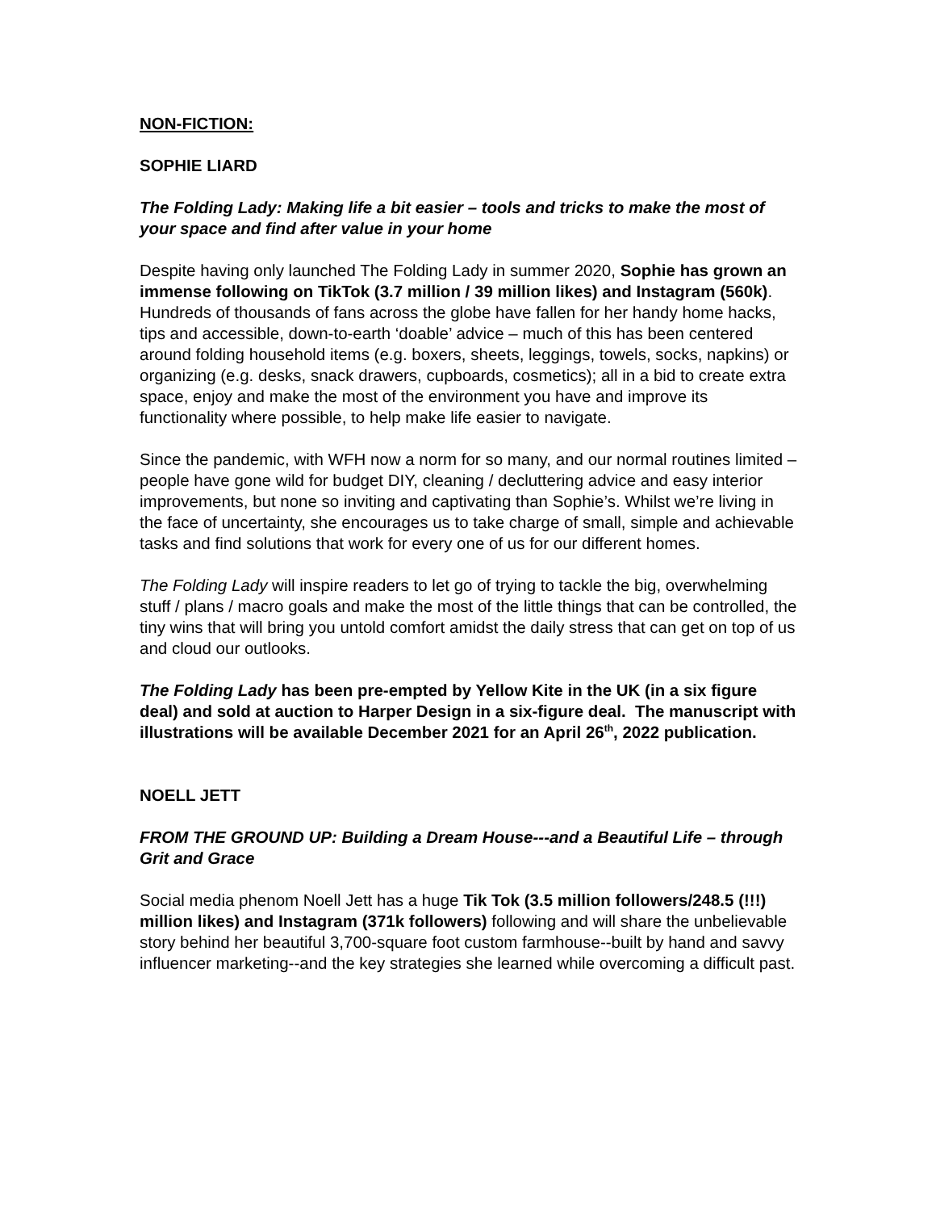NON-FICTION:
SOPHIE LIARD
The Folding Lady: Making life a bit easier – tools and tricks to make the most of your space and find after value in your home
Despite having only launched The Folding Lady in summer 2020, Sophie has grown an immense following on TikTok (3.7 million / 39 million likes) and Instagram (560k). Hundreds of thousands of fans across the globe have fallen for her handy home hacks, tips and accessible, down-to-earth ‘doable’ advice – much of this has been centered around folding household items (e.g. boxers, sheets, leggings, towels, socks, napkins) or organizing (e.g. desks, snack drawers, cupboards, cosmetics); all in a bid to create extra space, enjoy and make the most of the environment you have and improve its functionality where possible, to help make life easier to navigate.
Since the pandemic, with WFH now a norm for so many, and our normal routines limited – people have gone wild for budget DIY, cleaning / decluttering advice and easy interior improvements, but none so inviting and captivating than Sophie’s. Whilst we’re living in the face of uncertainty, she encourages us to take charge of small, simple and achievable tasks and find solutions that work for every one of us for our different homes.
The Folding Lady will inspire readers to let go of trying to tackle the big, overwhelming stuff / plans / macro goals and make the most of the little things that can be controlled, the tiny wins that will bring you untold comfort amidst the daily stress that can get on top of us and cloud our outlooks.
The Folding Lady has been pre-empted by Yellow Kite in the UK (in a six figure deal) and sold at auction to Harper Design in a six-figure deal. The manuscript with illustrations will be available December 2021 for an April 26<sup>th</sup>, 2022 publication.
NOELL JETT
FROM THE GROUND UP: Building a Dream House---and a Beautiful Life – through Grit and Grace
Social media phenom Noell Jett has a huge Tik Tok (3.5 million followers/248.5 (!!!) million likes) and Instagram (371k followers) following and will share the unbelievable story behind her beautiful 3,700-square foot custom farmhouse--built by hand and savvy influencer marketing--and the key strategies she learned while overcoming a difficult past.